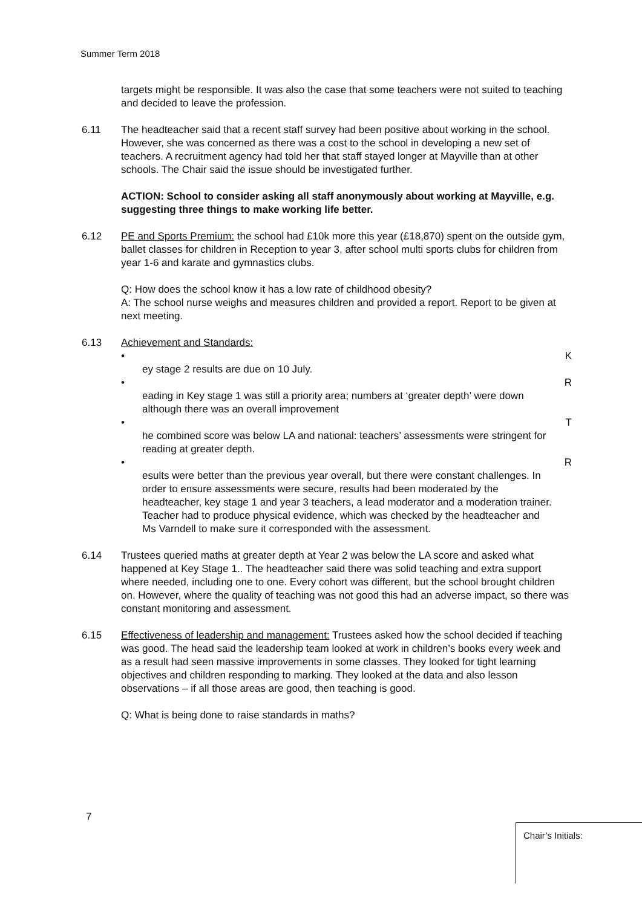Summer Term 2018
targets might be responsible. It was also the case that some teachers were not suited to teaching and decided to leave the profession.
6.11 The headteacher said that a recent staff survey had been positive about working in the school. However, she was concerned as there was a cost to the school in developing a new set of teachers. A recruitment agency had told her that staff stayed longer at Mayville than at other schools. The Chair said the issue should be investigated further.
ACTION: School to consider asking all staff anonymously about working at Mayville, e.g. suggesting three things to make working life better.
6.12 PE and Sports Premium: the school had £10k more this year (£18,870) spent on the outside gym, ballet classes for children in Reception to year 3, after school multi sports clubs for children from year 1-6 and karate and gymnastics clubs.
Q: How does the school know it has a low rate of childhood obesity?
A: The school nurse weighs and measures children and provided a report. Report to be given at next meeting.
6.13 Achievement and Standards:
•
ey stage 2 results are due on 10 July.
K
•
eading in Key stage 1 was still a priority area; numbers at ‘greater depth’ were down although there was an overall improvement
R
•
he combined score was below LA and national: teachers’ assessments were stringent for reading at greater depth.
T
•
esults were better than the previous year overall, but there were constant challenges. In order to ensure assessments were secure, results had been moderated by the headteacher, key stage 1 and year 3 teachers, a lead moderator and a moderation trainer. Teacher had to produce physical evidence, which was checked by the headteacher and Ms Varndell to make sure it corresponded with the assessment.
R
6.14 Trustees queried maths at greater depth at Year 2 was below the LA score and asked what happened at Key Stage 1.. The headteacher said there was solid teaching and extra support where needed, including one to one. Every cohort was different, but the school brought children on. However, where the quality of teaching was not good this had an adverse impact, so there was constant monitoring and assessment.
6.15 Effectiveness of leadership and management: Trustees asked how the school decided if teaching was good. The head said the leadership team looked at work in children’s books every week and as a result had seen massive improvements in some classes. They looked for tight learning objectives and children responding to marking. They looked at the data and also lesson observations – if all those areas are good, then teaching is good.
Q: What is being done to raise standards in maths?
7
Chair’s Initials: